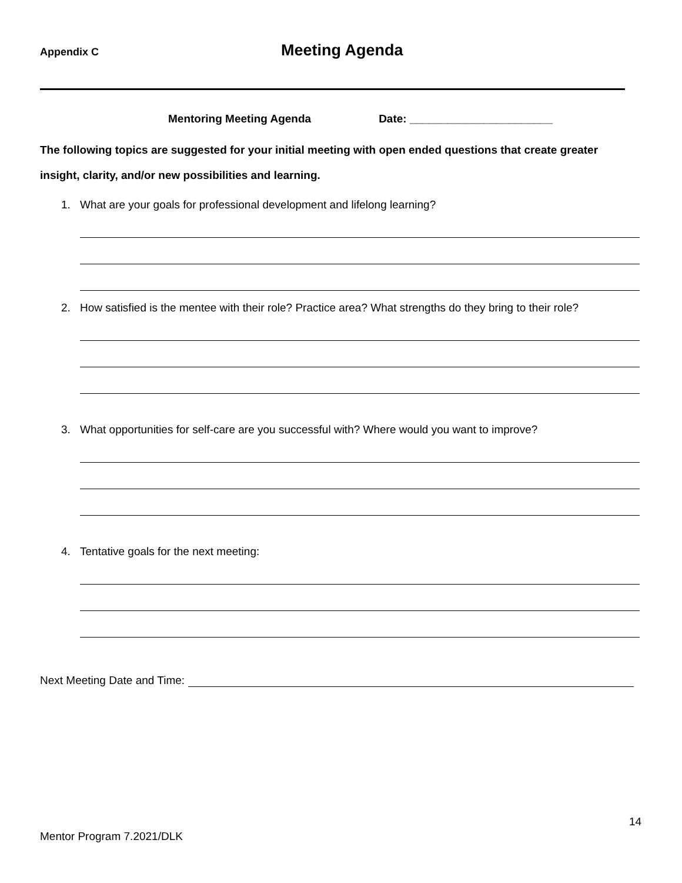Appendix C
Meeting Agenda
Mentoring Meeting Agenda Date: _______________________
The following topics are suggested for your initial meeting with open ended questions that create greater insight, clarity, and/or new possibilities and learning.
1. What are your goals for professional development and lifelong learning?
2. How satisfied is the mentee with their role? Practice area? What strengths do they bring to their role?
3. What opportunities for self-care are you successful with? Where would you want to improve?
4. Tentative goals for the next meeting:
Next Meeting Date and Time:
14
Mentor Program 7.2021/DLK